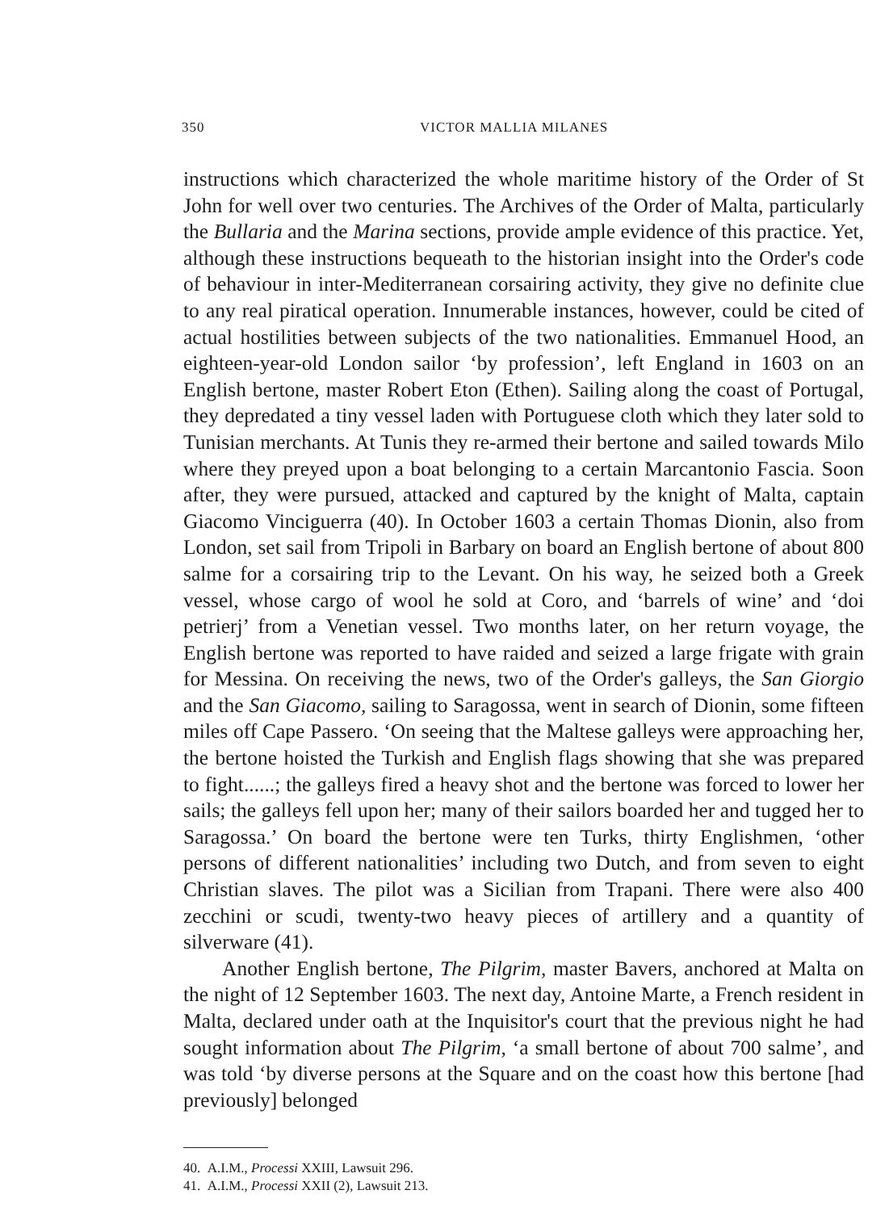350 VICTOR MALLIA MILANES
instructions which characterized the whole maritime history of the Order of St John for well over two centuries. The Archives of the Order of Malta, particularly the Bullaria and the Marina sections, provide ample evidence of this practice. Yet, although these instructions bequeath to the historian insight into the Order's code of behaviour in inter-Mediterranean corsairing activity, they give no definite clue to any real piratical operation. Innumerable instances, however, could be cited of actual hostilities between subjects of the two nationalities. Emmanuel Hood, an eighteen-year-old London sailor ‘by profession’, left England in 1603 on an English bertone, master Robert Eton (Ethen). Sailing along the coast of Portugal, they depredated a tiny vessel laden with Portuguese cloth which they later sold to Tunisian merchants. At Tunis they re-armed their bertone and sailed towards Milo where they preyed upon a boat belonging to a certain Marcantonio Fascia. Soon after, they were pursued, attacked and captured by the knight of Malta, captain Giacomo Vinci­guerra (40). In October 1603 a certain Thomas Dionin, also from London, set sail from Tripoli in Barbary on board an English bertone of about 800 salme for a corsairing trip to the Levant. On his way, he seized both a Greek vessel, whose cargo of wool he sold at Coro, and ‘barrels of wine’ and ‘doi petrierj’ from a Venetian vessel. Two months later, on her return voyage, the English bertone was reported to have raided and seized a large frigate with grain for Messina. On receiving the news, two of the Order's galleys, the San Giorgio and the San Giacomo, sailing to Saragossa, went in search of Dionin, some fifteen miles off Cape Passero. ‘On seeing that the Maltese galleys were approaching her, the bertone hoisted the Turkish and English flags showing that she was prepared to fight......; the galleys fired a heavy shot and the bertone was forced to lower her sails; the galleys fell upon her; many of their sailors boarded her and tugged her to Saragossa.’ On board the bertone were ten Turks, thirty Englishmen, ‘other persons of different nationali­ties’ including two Dutch, and from seven to eight Christian slaves. The pilot was a Sicilian from Trapani. There were also 400 zecchini or scudi, twenty-two heavy pieces of artillery and a quantity of silverware (41).
Another English bertone, The Pilgrim, master Bavers, anchored at Malta on the night of 12 September 1603. The next day, Antoine Marte, a French resident in Malta, declared under oath at the Inquisitor's court that the previous night he had sought information about The Pilgrim, ‘a small bertone of about 700 salme’, and was told ‘by diverse persons at the Square and on the coast how this bertone [had previously] belonged
40. A.I.M., Processi XXIII, Lawsuit 296.
41. A.I.M., Processi XXII (2), Lawsuit 213.